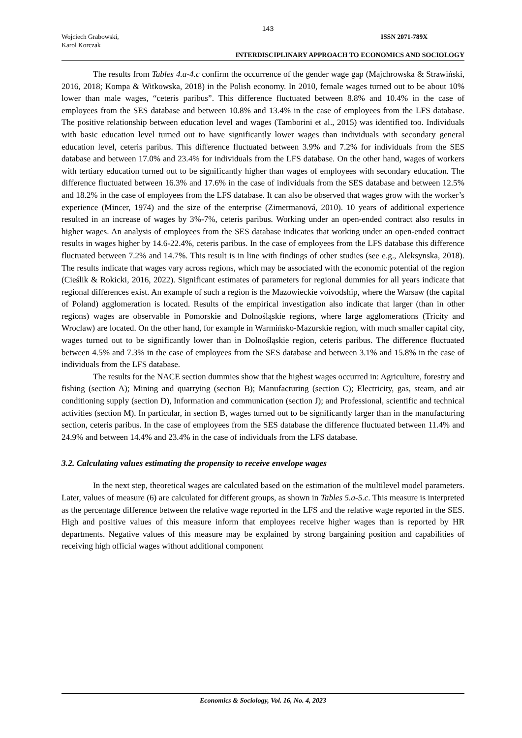143
Wojciech Grabowski,
Karol Korczak
ISSN 2071-789X
INTERDISCIPLINARY APPROACH TO ECONOMICS AND SOCIOLOGY
The results from Tables 4.a-4.c confirm the occurrence of the gender wage gap (Majchrowska & Strawiński, 2016, 2018; Kompa & Witkowska, 2018) in the Polish economy. In 2010, female wages turned out to be about 10% lower than male wages, “ceteris paribus”. This difference fluctuated between 8.8% and 10.4% in the case of employees from the SES database and between 10.8% and 13.4% in the case of employees from the LFS database. The positive relationship between education level and wages (Tamborini et al., 2015) was identified too. Individuals with basic education level turned out to have significantly lower wages than individuals with secondary general education level, ceteris paribus. This difference fluctuated between 3.9% and 7.2% for individuals from the SES database and between 17.0% and 23.4% for individuals from the LFS database. On the other hand, wages of workers with tertiary education turned out to be significantly higher than wages of employees with secondary education. The difference fluctuated between 16.3% and 17.6% in the case of individuals from the SES database and between 12.5% and 18.2% in the case of employees from the LFS database. It can also be observed that wages grow with the worker’s experience (Mincer, 1974) and the size of the enterprise (Zimermanová, 2010). 10 years of additional experience resulted in an increase of wages by 3%-7%, ceteris paribus. Working under an open-ended contract also results in higher wages. An analysis of employees from the SES database indicates that working under an open-ended contract results in wages higher by 14.6-22.4%, ceteris paribus. In the case of employees from the LFS database this difference fluctuated between 7.2% and 14.7%. This result is in line with findings of other studies (see e.g., Aleksynska, 2018). The results indicate that wages vary across regions, which may be associated with the economic potential of the region (Cieślik & Rokicki, 2016, 2022). Significant estimates of parameters for regional dummies for all years indicate that regional differences exist. An example of such a region is the Mazowieckie voivodship, where the Warsaw (the capital of Poland) agglomeration is located. Results of the empirical investigation also indicate that larger (than in other regions) wages are observable in Pomorskie and Dolnośląskie regions, where large agglomerations (Tricity and Wroclaw) are located. On the other hand, for example in Warmińsko-Mazurskie region, with much smaller capital city, wages turned out to be significantly lower than in Dolnośląskie region, ceteris paribus. The difference fluctuated between 4.5% and 7.3% in the case of employees from the SES database and between 3.1% and 15.8% in the case of individuals from the LFS database.
The results for the NACE section dummies show that the highest wages occurred in: Agriculture, forestry and fishing (section A); Mining and quarrying (section B); Manufacturing (section C); Electricity, gas, steam, and air conditioning supply (section D), Information and communication (section J); and Professional, scientific and technical activities (section M). In particular, in section B, wages turned out to be significantly larger than in the manufacturing section, ceteris paribus. In the case of employees from the SES database the difference fluctuated between 11.4% and 24.9% and between 14.4% and 23.4% in the case of individuals from the LFS database.
3.2. Calculating values estimating the propensity to receive envelope wages
In the next step, theoretical wages are calculated based on the estimation of the multilevel model parameters. Later, values of measure (6) are calculated for different groups, as shown in Tables 5.a-5.c. This measure is interpreted as the percentage difference between the relative wage reported in the LFS and the relative wage reported in the SES. High and positive values of this measure inform that employees receive higher wages than is reported by HR departments. Negative values of this measure may be explained by strong bargaining position and capabilities of receiving high official wages without additional component
Economics & Sociology, Vol. 16, No. 4, 2023